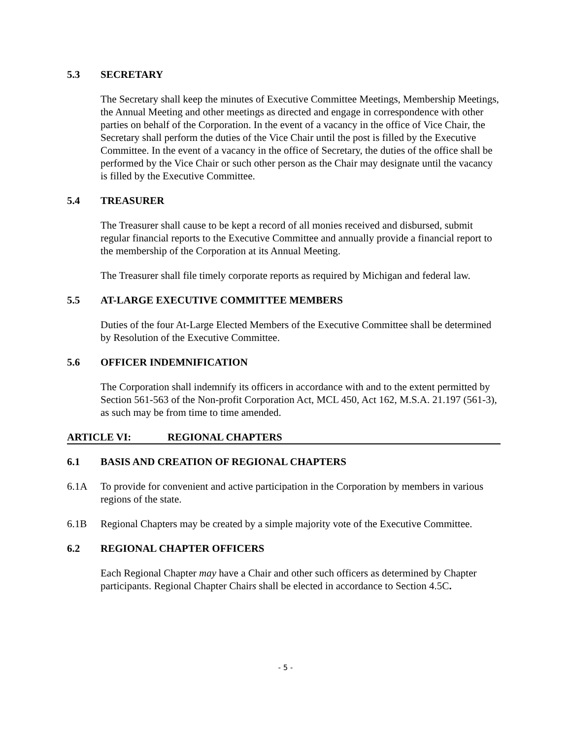5.3 SECRETARY
The Secretary shall keep the minutes of Executive Committee Meetings, Membership Meetings, the Annual Meeting and other meetings as directed and engage in correspondence with other parties on behalf of the Corporation. In the event of a vacancy in the office of Vice Chair, the Secretary shall perform the duties of the Vice Chair until the post is filled by the Executive Committee. In the event of a vacancy in the office of Secretary, the duties of the office shall be performed by the Vice Chair or such other person as the Chair may designate until the vacancy is filled by the Executive Committee.
5.4 TREASURER
The Treasurer shall cause to be kept a record of all monies received and disbursed, submit regular financial reports to the Executive Committee and annually provide a financial report to the membership of the Corporation at its Annual Meeting.
The Treasurer shall file timely corporate reports as required by Michigan and federal law.
5.5 AT-LARGE EXECUTIVE COMMITTEE MEMBERS
Duties of the four At-Large Elected Members of the Executive Committee shall be determined by Resolution of the Executive Committee.
5.6 OFFICER INDEMNIFICATION
The Corporation shall indemnify its officers in accordance with and to the extent permitted by Section 561-563 of the Non-profit Corporation Act, MCL 450, Act 162, M.S.A. 21.197 (561-3), as such may be from time to time amended.
ARTICLE VI: REGIONAL CHAPTERS
6.1 BASIS AND CREATION OF REGIONAL CHAPTERS
6.1A To provide for convenient and active participation in the Corporation by members in various regions of the state.
6.1B Regional Chapters may be created by a simple majority vote of the Executive Committee.
6.2 REGIONAL CHAPTER OFFICERS
Each Regional Chapter may have a Chair and other such officers as determined by Chapter participants. Regional Chapter Chairs shall be elected in accordance to Section 4.5C.
- 5 -